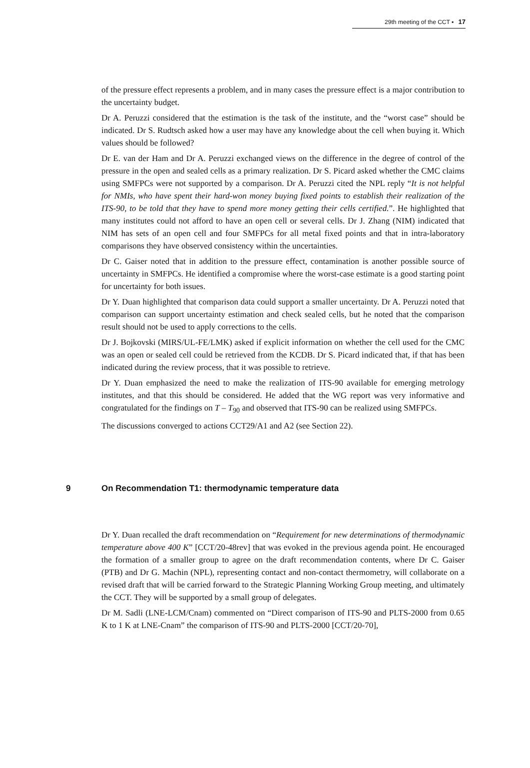29th meeting of the CCT ▪ 17
of the pressure effect represents a problem, and in many cases the pressure effect is a major contribution to the uncertainty budget.
Dr A. Peruzzi considered that the estimation is the task of the institute, and the “worst case” should be indicated. Dr S. Rudtsch asked how a user may have any knowledge about the cell when buying it. Which values should be followed?
Dr E. van der Ham and Dr A. Peruzzi exchanged views on the difference in the degree of control of the pressure in the open and sealed cells as a primary realization. Dr S. Picard asked whether the CMC claims using SMFPCs were not supported by a comparison. Dr A. Peruzzi cited the NPL reply “It is not helpful for NMIs, who have spent their hard-won money buying fixed points to establish their realization of the ITS-90, to be told that they have to spend more money getting their cells certified.”. He highlighted that many institutes could not afford to have an open cell or several cells. Dr J. Zhang (NIM) indicated that NIM has sets of an open cell and four SMFPCs for all metal fixed points and that in intra-laboratory comparisons they have observed consistency within the uncertainties.
Dr C. Gaiser noted that in addition to the pressure effect, contamination is another possible source of uncertainty in SMFPCs. He identified a compromise where the worst-case estimate is a good starting point for uncertainty for both issues.
Dr Y. Duan highlighted that comparison data could support a smaller uncertainty. Dr A. Peruzzi noted that comparison can support uncertainty estimation and check sealed cells, but he noted that the comparison result should not be used to apply corrections to the cells.
Dr J. Bojkovski (MIRS/UL-FE/LMK) asked if explicit information on whether the cell used for the CMC was an open or sealed cell could be retrieved from the KCDB. Dr S. Picard indicated that, if that has been indicated during the review process, that it was possible to retrieve.
Dr Y. Duan emphasized the need to make the realization of ITS-90 available for emerging metrology institutes, and that this should be considered. He added that the WG report was very informative and congratulated for the findings on T – T<sub>90</sub> and observed that ITS-90 can be realized using SMFPCs.
The discussions converged to actions CCT29/A1 and A2 (see Section 22).
9 On Recommendation T1: thermodynamic temperature data
Dr Y. Duan recalled the draft recommendation on “Requirement for new determinations of thermodynamic temperature above 400 K” [CCT/20-48rev] that was evoked in the previous agenda point. He encouraged the formation of a smaller group to agree on the draft recommendation contents, where Dr C. Gaiser (PTB) and Dr G. Machin (NPL), representing contact and non-contact thermometry, will collaborate on a revised draft that will be carried forward to the Strategic Planning Working Group meeting, and ultimately the CCT. They will be supported by a small group of delegates.
Dr M. Sadli (LNE-LCM/Cnam) commented on “Direct comparison of ITS-90 and PLTS-2000 from 0.65 K to 1 K at LNE-Cnam” the comparison of ITS-90 and PLTS-2000 [CCT/20-70],